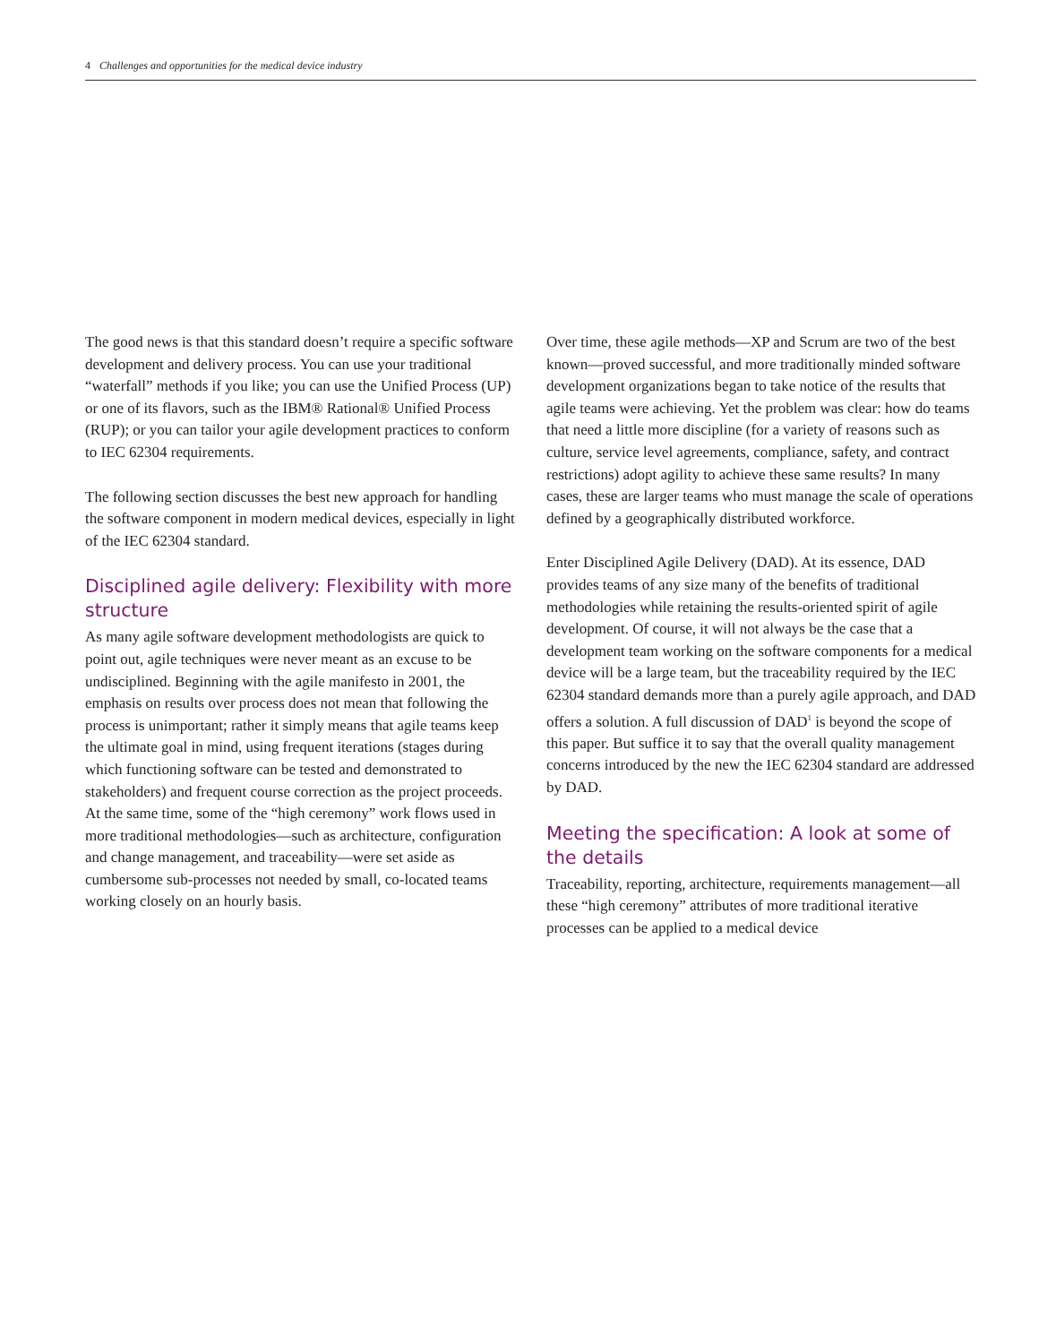4 Challenges and opportunities for the medical device industry
The good news is that this standard doesn’t require a specific software development and delivery process. You can use your traditional “waterfall” methods if you like; you can use the Unified Process (UP) or one of its flavors, such as the IBM® Rational® Unified Process (RUP); or you can tailor your agile development practices to conform to IEC 62304 requirements.
The following section discusses the best new approach for handling the software component in modern medical devices, especially in light of the IEC 62304 standard.
Disciplined agile delivery: Flexibility with more structure
As many agile software development methodologists are quick to point out, agile techniques were never meant as an excuse to be undisciplined. Beginning with the agile manifesto in 2001, the emphasis on results over process does not mean that following the process is unimportant; rather it simply means that agile teams keep the ultimate goal in mind, using frequent iterations (stages during which functioning software can be tested and demonstrated to stakeholders) and frequent course correction as the project proceeds. At the same time, some of the “high ceremony” work flows used in more traditional methodologies—such as architecture, configuration and change management, and traceability—were set aside as cumbersome sub-processes not needed by small, co-located teams working closely on an hourly basis.
Over time, these agile methods—XP and Scrum are two of the best known—proved successful, and more traditionally minded software development organizations began to take notice of the results that agile teams were achieving. Yet the problem was clear: how do teams that need a little more discipline (for a variety of reasons such as culture, service level agreements, compliance, safety, and contract restrictions) adopt agility to achieve these same results? In many cases, these are larger teams who must manage the scale of operations defined by a geographically distributed workforce.
Enter Disciplined Agile Delivery (DAD). At its essence, DAD provides teams of any size many of the benefits of traditional methodologies while retaining the results-oriented spirit of agile development. Of course, it will not always be the case that a development team working on the software components for a medical device will be a large team, but the traceability required by the IEC 62304 standard demands more than a purely agile approach, and DAD offers a solution. A full discussion of DAD<sup>1</sup> is beyond the scope of this paper. But suffice it to say that the overall quality management concerns introduced by the new the IEC 62304 standard are addressed by DAD.
Meeting the specification: A look at some of the details
Traceability, reporting, architecture, requirements management—all these “high ceremony” attributes of more traditional iterative processes can be applied to a medical device